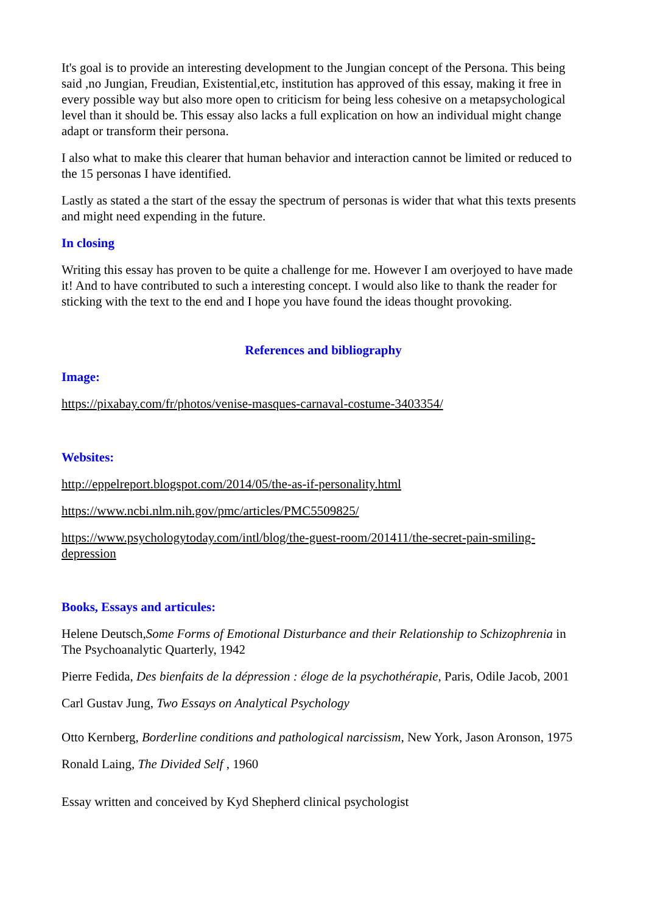It's goal is to provide an interesting development to the Jungian concept of the Persona. This being said ,no Jungian, Freudian, Existential,etc, institution has approved of this essay, making it free in every possible way but also more open to criticism for being less cohesive on a metapsychological level than it should be. This essay also lacks a full explication on how an individual might change adapt or transform their persona.
I also what to make this clearer that human behavior and interaction cannot be limited or reduced to the 15 personas I have identified.
Lastly as stated a the start of the essay the spectrum of personas is wider that what this texts presents and might need expending in the future.
In closing
Writing this essay has proven to be quite a challenge for me. However I am overjoyed to have made it! And to have contributed to such a interesting concept. I would also like to thank the reader for sticking with the text to the end and I hope you have found the ideas thought provoking.
References and bibliography
Image:
https://pixabay.com/fr/photos/venise-masques-carnaval-costume-3403354/
Websites:
http://eppelreport.blogspot.com/2014/05/the-as-if-personality.html
https://www.ncbi.nlm.nih.gov/pmc/articles/PMC5509825/
https://www.psychologytoday.com/intl/blog/the-guest-room/201411/the-secret-pain-smiling-depression
Books, Essays and articules:
Helene Deutsch,Some Forms of Emotional Disturbance and their Relationship to Schizophrenia in The Psychoanalytic Quarterly, 1942
Pierre Fedida, Des bienfaits de la dépression : éloge de la psychothérapie, Paris, Odile Jacob, 2001
Carl Gustav Jung, Two Essays on Analytical Psychology
Otto Kernberg, Borderline conditions and pathological narcissism, New York, Jason Aronson, 1975
Ronald Laing, The Divided Self , 1960
Essay written and conceived by Kyd Shepherd clinical psychologist